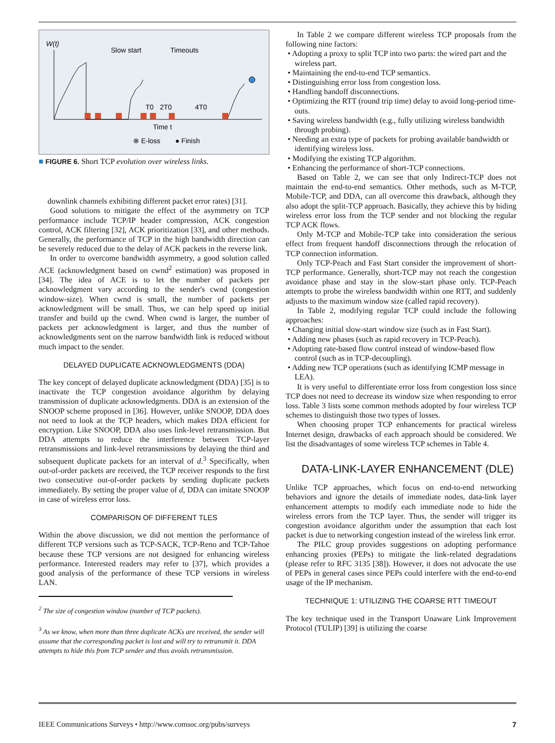W(t)
Slow start
Timeouts
T0
2T0
4T0
Time t
⊗ E-loss
● Finish
■ FIGURE 6. Short TCP evolution over wireless links.
downlink channels exhibiting different packet error rates) [31].
Good solutions to mitigate the effect of the asymmetry on TCP performance include TCP/IP header compression, ACK congestion control, ACK filtering [32], ACK prioritization [33], and other methods. Generally, the performance of TCP in the high bandwidth direction can be severely reduced due to the delay of ACK packets in the reverse link.
In order to overcome bandwidth asymmetry, a good solution called ACE (acknowledgment based on cwnd<sup>2</sup> estimation) was proposed in [34]. The idea of ACE is to let the number of packets per acknowledgment vary according to the sender's cwnd (congestion window-size). When cwnd is small, the number of packets per acknowledgment will be small. Thus, we can help speed up initial transfer and build up the cwnd. When cwnd is larger, the number of packets per acknowledgment is larger, and thus the number of acknowledgments sent on the narrow bandwidth link is reduced without much impact to the sender.
DELAYED DUPLICATE ACKNOWLEDGMENTS (DDA)
The key concept of delayed duplicate acknowledgment (DDA) [35] is to inactivate the TCP congestion avoidance algorithm by delaying transmission of duplicate acknowledgments. DDA is an extension of the SNOOP scheme proposed in [36]. However, unlike SNOOP, DDA does not need to look at the TCP headers, which makes DDA efficient for encryption. Like SNOOP, DDA also uses link-level retransmission. But DDA attempts to reduce the interference between TCP-layer retransmissions and link-level retransmissions by delaying the third and subsequent duplicate packets for an interval of d.<sup>3</sup> Specifically, when out-of-order packets are received, the TCP receiver responds to the first two consecutive out-of-order packets by sending duplicate packets immediately. By setting the proper value of d, DDA can imitate SNOOP in case of wireless error loss.
COMPARISON OF DIFFERENT TLES
Within the above discussion, we did not mention the performance of different TCP versions such as TCP-SACK, TCP-Reno and TCP-Tahoe because these TCP versions are not designed for enhancing wireless performance. Interested readers may refer to [37], which provides a good analysis of the performance of these TCP versions in wireless LAN.
<sup>2</sup> The size of congestion window (number of TCP packets).
<sup>3</sup> As we know, when more than three duplicate ACKs are received, the sender will assume that the corresponding packet is lost and will try to retransmit it. DDA attempts to hide this from TCP sender and thus avoids retransmission.
In Table 2 we compare different wireless TCP proposals from the following nine factors:
• Adopting a proxy to split TCP into two parts: the wired part and the wireless part.
• Maintaining the end-to-end TCP semantics.
• Distinguishing error loss from congestion loss.
• Handling handoff disconnections.
• Optimizing the RTT (round trip time) delay to avoid long-period time-outs.
• Saving wireless bandwidth (e.g., fully utilizing wireless bandwidth through probing).
• Needing an extra type of packets for probing available bandwidth or identifying wireless loss.
• Modifying the existing TCP algorithm.
• Enhancing the performance of short-TCP connections.
Based on Table 2, we can see that only Indirect-TCP does not maintain the end-to-end semantics. Other methods, such as M-TCP, Mobile-TCP, and DDA, can all overcome this drawback, although they also adopt the split-TCP approach. Basically, they achieve this by hiding wireless error loss from the TCP sender and not blocking the regular TCP ACK flows.
Only M-TCP and Mobile-TCP take into consideration the serious effect from frequent handoff disconnections through the relocation of TCP connection information.
Only TCP-Peach and Fast Start consider the improvement of short-TCP performance. Generally, short-TCP may not reach the congestion avoidance phase and stay in the slow-start phase only. TCP-Peach attempts to probe the wireless bandwidth within one RTT, and suddenly adjusts to the maximum window size (called rapid recovery).
In Table 2, modifying regular TCP could include the following approaches:
• Changing initial slow-start window size (such as in Fast Start).
• Adding new phases (such as rapid recovery in TCP-Peach).
• Adopting rate-based flow control instead of window-based flow control (such as in TCP-decoupling).
• Adding new TCP operations (such as identifying ICMP message in LEA).
It is very useful to differentiate error loss from congestion loss since TCP does not need to decrease its window size when responding to error loss. Table 3 lists some common methods adopted by four wireless TCP schemes to distinguish those two types of losses.
When choosing proper TCP enhancements for practical wireless Internet design, drawbacks of each approach should be considered. We list the disadvantages of some wireless TCP schemes in Table 4.
DATA-LINK-LAYER ENHANCEMENT (DLE)
Unlike TCP approaches, which focus on end-to-end networking behaviors and ignore the details of immediate nodes, data-link layer enhancement attempts to modify each immediate node to hide the wireless errors from the TCP layer. Thus, the sender will trigger its congestion avoidance algorithm under the assumption that each lost packet is due to networking congestion instead of the wireless link error.
The PILC group provides suggestions on adopting performance enhancing proxies (PEPs) to mitigate the link-related degradations (please refer to RFC 3135 [38]). However, it does not advocate the use of PEPs in general cases since PEPs could interfere with the end-to-end usage of the IP mechanism.
TECHNIQUE 1: UTILIZING THE COARSE RTT TIMEOUT
The key technique used in the Transport Unaware Link Improvement Protocol (TULIP) [39] is utilizing the coarse
IEEE Communications Surveys • http://www.comsoc.org/pubs/surveys 7